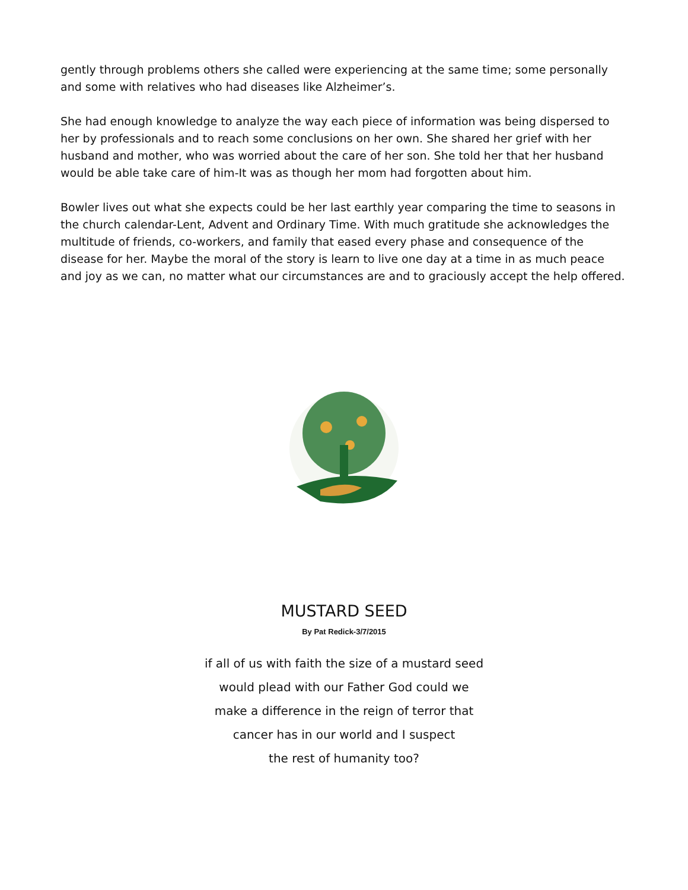gently through problems others she called were experiencing at the same time; some personally and some with relatives who had diseases like Alzheimer’s.
She had enough knowledge to analyze the way each piece of information was being dispersed to her by professionals and to reach some conclusions on her own. She shared her grief with her husband and mother, who was worried about the care of her son. She told her that her husband would be able take care of him-It was as though her mom had forgotten about him.
Bowler lives out what she expects could be her last earthly year comparing the time to seasons in the church calendar-Lent, Advent and Ordinary Time. With much gratitude she acknowledges the multitude of friends, co-workers, and family that eased every phase and consequence of the disease for her. Maybe the moral of the story is learn to live one day at a time in as much peace and joy as we can, no matter what our circumstances are and to graciously accept the help offered.
MUSTARD SEED
By Pat Redick-3/7/2015
if all of us with faith the size of a mustard seed
would plead with our Father God could we
make a difference in the reign of terror that
cancer has in our world and I suspect
the rest of humanity too?